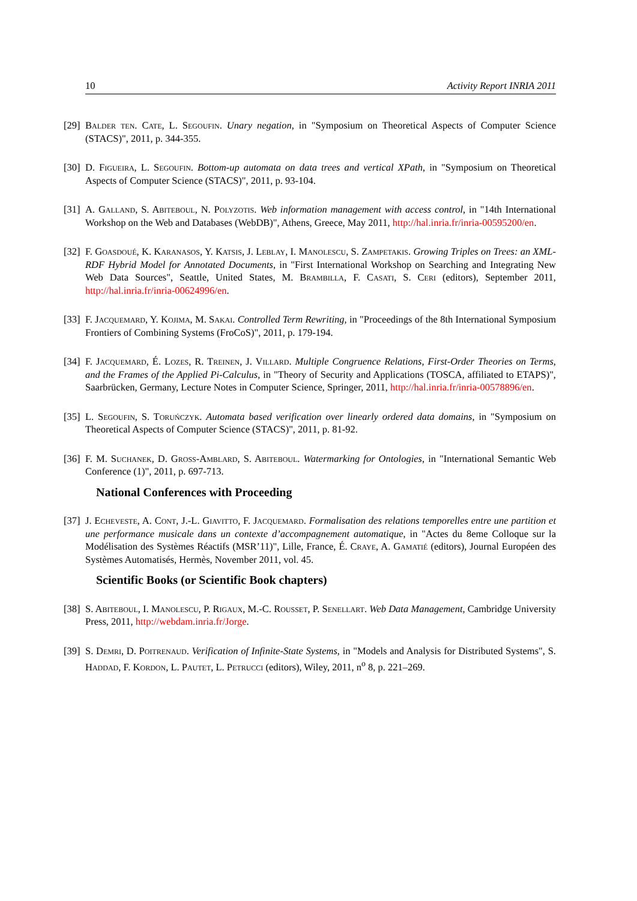10 Activity Report INRIA 2011
[29] Balder ten. Cate, L. Segoufin. Unary negation, in "Symposium on Theoretical Aspects of Computer Science (STACS)", 2011, p. 344-355.
[30] D. Figueira, L. Segoufin. Bottom-up automata on data trees and vertical XPath, in "Symposium on Theoretical Aspects of Computer Science (STACS)", 2011, p. 93-104.
[31] A. Galland, S. Abiteboul, N. Polyzotis. Web information management with access control, in "14th International Workshop on the Web and Databases (WebDB)", Athens, Greece, May 2011, http://hal.inria.fr/inria-00595200/en.
[32] F. Goasdoué, K. Karanasos, Y. Katsis, J. Leblay, I. Manolescu, S. Zampetakis. Growing Triples on Trees: an XML-RDF Hybrid Model for Annotated Documents, in "First International Workshop on Searching and Integrating New Web Data Sources", Seattle, United States, M. Brambilla, F. Casati, S. Ceri (editors), September 2011, http://hal.inria.fr/inria-00624996/en.
[33] F. Jacquemard, Y. Kojima, M. Sakai. Controlled Term Rewriting, in "Proceedings of the 8th International Symposium Frontiers of Combining Systems (FroCoS)", 2011, p. 179-194.
[34] F. Jacquemard, É. Lozes, R. Treinen, J. Villard. Multiple Congruence Relations, First-Order Theories on Terms, and the Frames of the Applied Pi-Calculus, in "Theory of Security and Applications (TOSCA, affiliated to ETAPS)", Saarbrücken, Germany, Lecture Notes in Computer Science, Springer, 2011, http://hal.inria.fr/inria-00578896/en.
[35] L. Segoufin, S. Toruńczyk. Automata based verification over linearly ordered data domains, in "Symposium on Theoretical Aspects of Computer Science (STACS)", 2011, p. 81-92.
[36] F. M. Suchanek, D. Gross-Amblard, S. Abiteboul. Watermarking for Ontologies, in "International Semantic Web Conference (1)", 2011, p. 697-713.
National Conferences with Proceeding
[37] J. Echeveste, A. Cont, J.-L. Giavitto, F. Jacquemard. Formalisation des relations temporelles entre une partition et une performance musicale dans un contexte d’accompagnement automatique, in "Actes du 8eme Colloque sur la Modélisation des Systèmes Réactifs (MSR’11)", Lille, France, É. Craye, A. Gamatié (editors), Journal Européen des Systèmes Automatisés, Hermès, November 2011, vol. 45.
Scientific Books (or Scientific Book chapters)
[38] S. Abiteboul, I. Manolescu, P. Rigaux, M.-C. Rousset, P. Senellart. Web Data Management, Cambridge University Press, 2011, http://webdam.inria.fr/Jorge.
[39] S. Demri, D. Poitrenaud. Verification of Infinite-State Systems, in "Models and Analysis for Distributed Systems", S. Haddad, F. Kordon, L. Pautet, L. Petrucci (editors), Wiley, 2011, n<sup>o</sup> 8, p. 221–269.